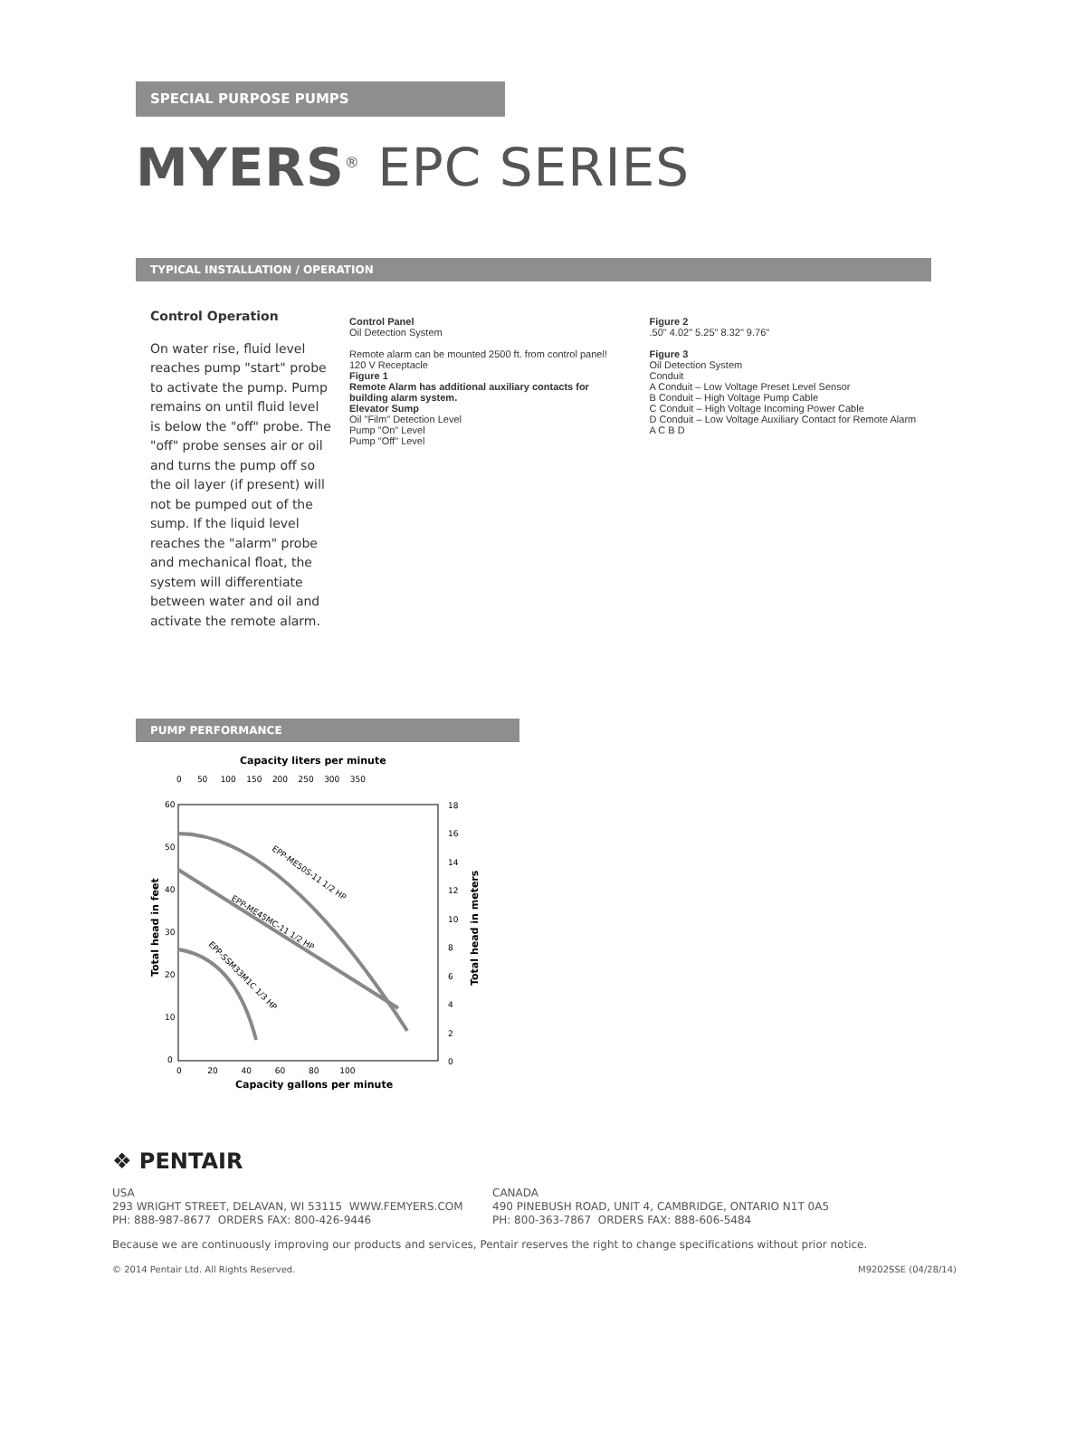SPECIAL PURPOSE PUMPS
MYERS<sup>®</sup> EPC SERIES
TYPICAL INSTALLATION / OPERATION
Control Operation
On water rise, fluid level reaches pump "start" probe to activate the pump. Pump remains on until fluid level is below the "off" probe. The "off" probe senses air or oil and turns the pump off so the oil layer (if present) will not be pumped out of the sump. If the liquid level reaches the "alarm" probe and mechanical float, the system will differentiate between water and oil and activate the remote alarm.
Control Panel
Oil Detection System
Remote alarm can be mounted 2500 ft. from control panel!
120 V Receptacle
Figure 1
Remote Alarm has additional auxiliary contacts for building alarm system.
Elevator Sump
Oil "Film" Detection Level
Pump "On" Level
Pump "Off" Level
Figure 2
.50" 4.02" 5.25" 8.32" 9.76"
Figure 3
Oil Detection System
Conduit
A Conduit – Low Voltage Preset Level Sensor
B Conduit – High Voltage Pump Cable
C Conduit – High Voltage Incoming Power Cable
D Conduit – Low Voltage Auxiliary Contact for Remote Alarm
A C B D
PUMP PERFORMANCE
Capacity liters per minute
0 50 100 150 200 250 300 350
EPP-ME50S-11 1/2 HP
EPP-ME45MC-11 1/2 HP
EPP-SSM33M1C 1/3 HP
Total head in feet
Total head in meters
60
50
40
30
20
10
0
18
16
14
12
10
8
6
4
2
0
0 20 40 60 80 100
Capacity gallons per minute
❖ PENTAIR
USA
293 WRIGHT STREET, DELAVAN, WI 53115 WWW.FEMYERS.COM
PH: 888-987-8677 ORDERS FAX: 800-426-9446
CANADA
490 PINEBUSH ROAD, UNIT 4, CAMBRIDGE, ONTARIO N1T 0A5
PH: 800-363-7867 ORDERS FAX: 888-606-5484
Because we are continuously improving our products and services, Pentair reserves the right to change specifications without prior notice.
© 2014 Pentair Ltd. All Rights Reserved. M9202SSE (04/28/14)